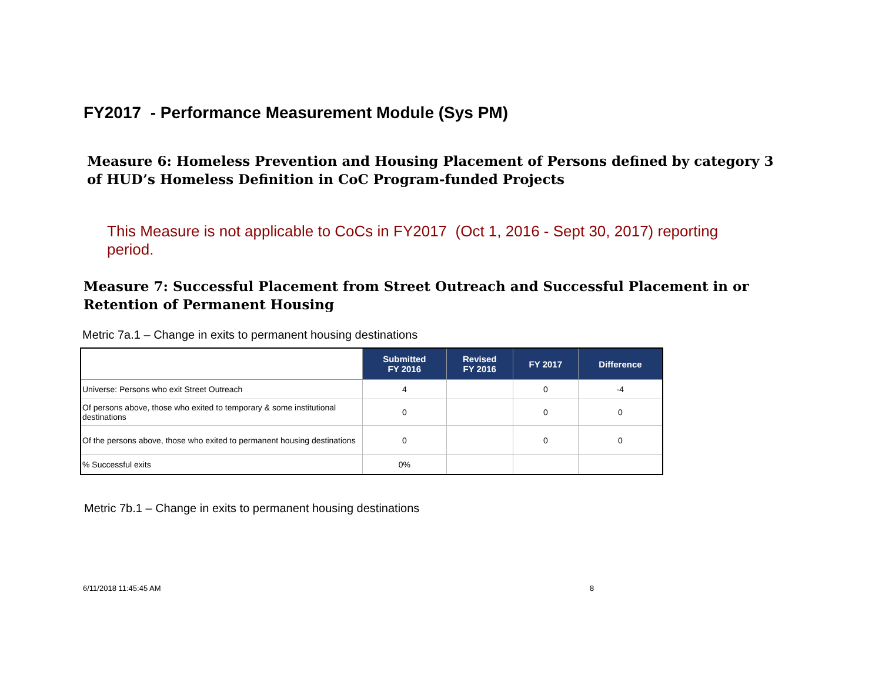FY2017 - Performance Measurement Module (Sys PM)
Measure 6: Homeless Prevention and Housing Placement of Persons defined by category 3 of HUD’s Homeless Definition in CoC Program-funded Projects
This Measure is not applicable to CoCs in FY2017 (Oct 1, 2016 - Sept 30, 2017) reporting period.
Measure 7: Successful Placement from Street Outreach and Successful Placement in or Retention of Permanent Housing
Metric 7a.1 – Change in exits to permanent housing destinations
| | Submitted FY 2016 | Revised FY 2016 | FY 2017 | Difference |
| --- | --- | --- | --- | --- |
| Universe: Persons who exit Street Outreach | 4 | | 0 | -4 |
| Of persons above, those who exited to temporary & some institutional destinations | 0 | | 0 | 0 |
| Of the persons above, those who exited to permanent housing destinations | 0 | | 0 | 0 |
| % Successful exits | 0% | | | |
Metric 7b.1 – Change in exits to permanent housing destinations
6/11/2018 11:45:45 AM 8